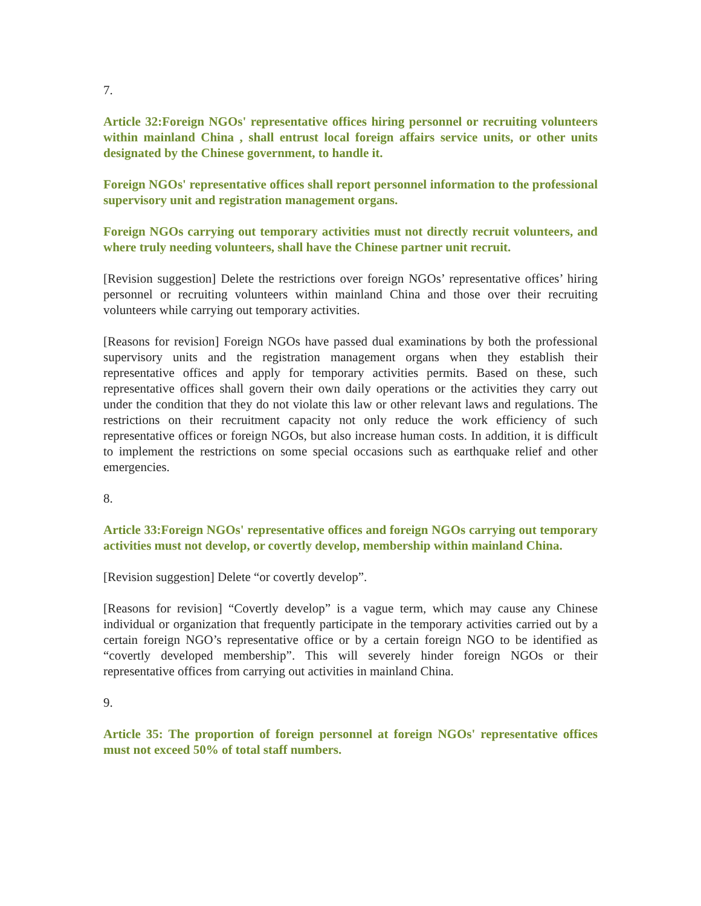7.
Article 32:Foreign NGOs' representative offices hiring personnel or recruiting volunteers within mainland China , shall entrust local foreign affairs service units, or other units designated by the Chinese government, to handle it.
Foreign NGOs' representative offices shall report personnel information to the professional supervisory unit and registration management organs.
Foreign NGOs carrying out temporary activities must not directly recruit volunteers, and where truly needing volunteers, shall have the Chinese partner unit recruit.
[Revision suggestion] Delete the restrictions over foreign NGOs’ representative offices’ hiring personnel or recruiting volunteers within mainland China and those over their recruiting volunteers while carrying out temporary activities.
[Reasons for revision] Foreign NGOs have passed dual examinations by both the professional supervisory units and the registration management organs when they establish their representative offices and apply for temporary activities permits. Based on these, such representative offices shall govern their own daily operations or the activities they carry out under the condition that they do not violate this law or other relevant laws and regulations. The restrictions on their recruitment capacity not only reduce the work efficiency of such representative offices or foreign NGOs, but also increase human costs. In addition, it is difficult to implement the restrictions on some special occasions such as earthquake relief and other emergencies.
8.
Article 33:Foreign NGOs' representative offices and foreign NGOs carrying out temporary activities must not develop, or covertly develop, membership within mainland China.
[Revision suggestion] Delete “or covertly develop”.
[Reasons for revision] “Covertly develop” is a vague term, which may cause any Chinese individual or organization that frequently participate in the temporary activities carried out by a certain foreign NGO’s representative office or by a certain foreign NGO to be identified as “covertly developed membership”. This will severely hinder foreign NGOs or their representative offices from carrying out activities in mainland China.
9.
Article 35: The proportion of foreign personnel at foreign NGOs' representative offices must not exceed 50% of total staff numbers.